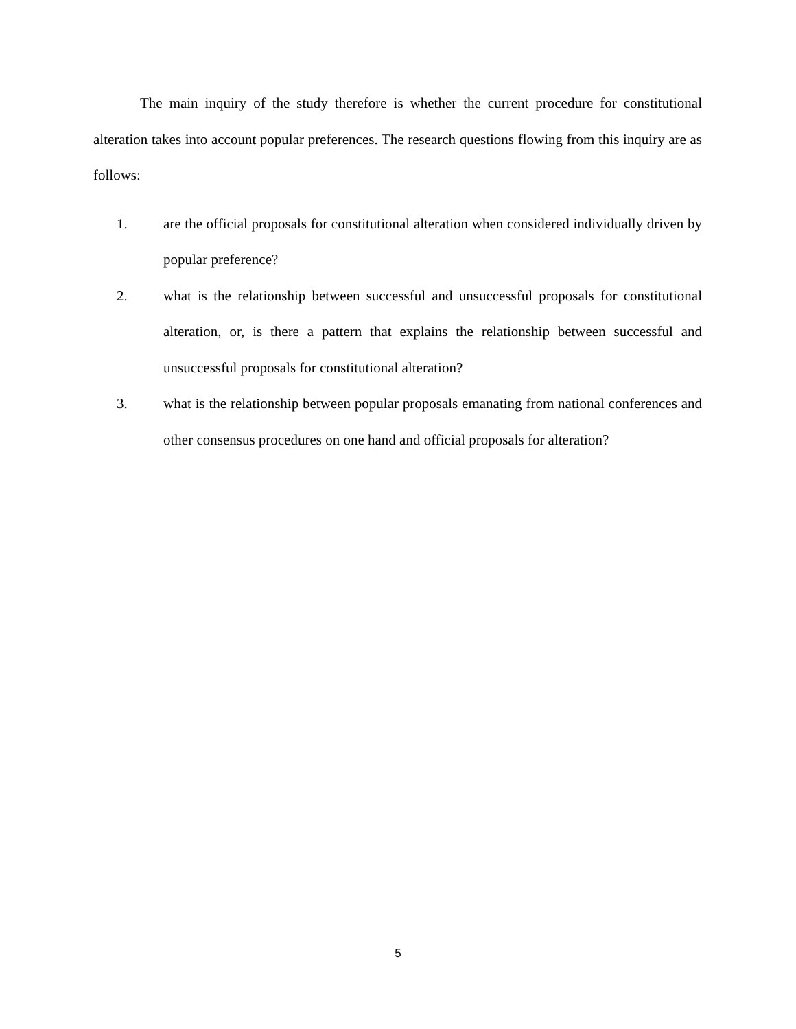The main inquiry of the study therefore is whether the current procedure for constitutional alteration takes into account popular preferences. The research questions flowing from this inquiry are as follows:
1. are the official proposals for constitutional alteration when considered individually driven by popular preference?
2. what is the relationship between successful and unsuccessful proposals for constitutional alteration, or, is there a pattern that explains the relationship between successful and unsuccessful proposals for constitutional alteration?
3. what is the relationship between popular proposals emanating from national conferences and other consensus procedures on one hand and official proposals for alteration?
5